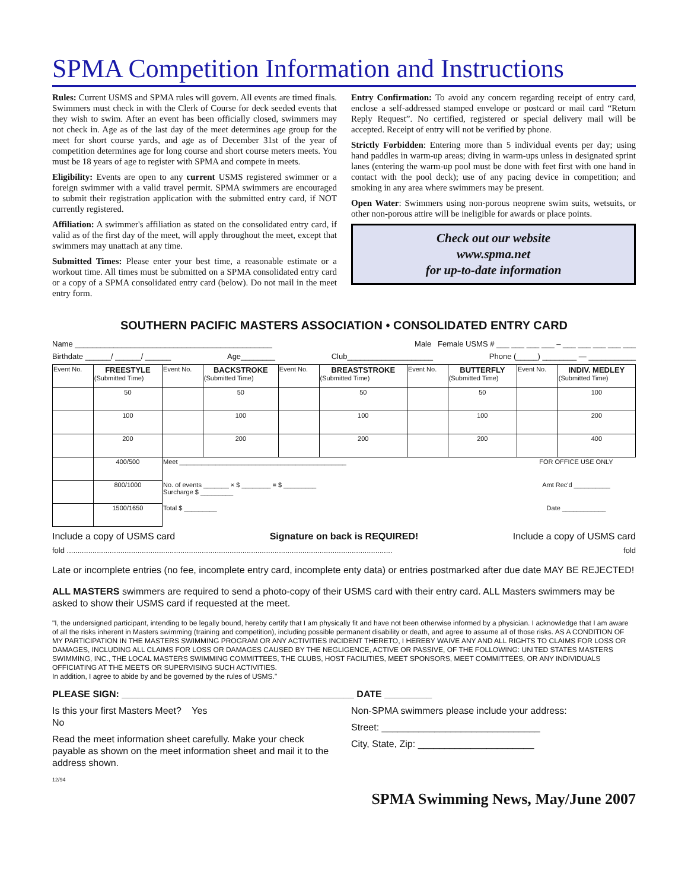SPMA Competition Information and Instructions
Rules: Current USMS and SPMA rules will govern. All events are timed finals. Swimmers must check in with the Clerk of Course for deck seeded events that they wish to swim. After an event has been officially closed, swimmers may not check in. Age as of the last day of the meet determines age group for the meet for short course yards, and age as of December 31st of the year of competition determines age for long course and short course meters meets. You must be 18 years of age to register with SPMA and compete in meets.
Eligibility: Events are open to any current USMS registered swimmer or a foreign swimmer with a valid travel permit. SPMA swimmers are encouraged to submit their registration application with the submitted entry card, if NOT currently registered.
Affiliation: A swimmer's affiliation as stated on the consolidated entry card, if valid as of the first day of the meet, will apply throughout the meet, except that swimmers may unattach at any time.
Submitted Times: Please enter your best time, a reasonable estimate or a workout time. All times must be submitted on a SPMA consolidated entry card or a copy of a SPMA consolidated entry card (below). Do not mail in the meet entry form.
Entry Confirmation: To avoid any concern regarding receipt of entry card, enclose a self-addressed stamped envelope or postcard or mail card “Return Reply Request”. No certified, registered or special delivery mail will be accepted. Receipt of entry will not be verified by phone.
Strictly Forbidden: Entering more than 5 individual events per day; using hand paddles in warm-up areas; diving in warm-ups unless in designated sprint lanes (entering the warm-up pool must be done with feet first with one hand in contact with the pool deck); use of any pacing device in competition; and smoking in any area where swimmers may be present.
Open Water: Swimmers using non-porous neoprene swim suits, wetsuits, or other non-porous attire will be ineligible for awards or place points.
Check out our website
www.spma.net
for up-to-date information
SOUTHERN PACIFIC MASTERS ASSOCIATION • CONSOLIDATED ENTRY CARD
Name ______________________________________________ Male Female USMS # ___ ___ ___ ___ – ___ ___ ___ ___ ___
Birthdate ______/ ______/ ______ Age________ Club____________________ Phone (_____) ________ — ___________
| Event No. | FREESTYLE (Submitted Time) | Event No. | BACKSTROKE (Submitted Time) | Event No. | BREASTSTROKE (Submitted Time) | Event No. | BUTTERFLY (Submitted Time) | Event No. | INDIV. MEDLEY (Submitted Time) |
| --- | --- | --- | --- | --- | --- | --- | --- | --- | --- |
| | 50 | | 50 | | 50 | | 50 | | 100 |
| | 100 | | 100 | | 100 | | 100 | | 200 |
| | 200 | | 200 | | 200 | | 200 | | 400 |
| | 400/500 | Meet ______________________________________________ | | | | | | FOR OFFICE USE ONLY | |
| | 800/1000 | No. of events _______ × $ ________ = $ _________ Surcharge $ _________ | | | | | | Amt Rec'd __________ | |
| | 1500/1650 | Total $ _________ | | | | | | Date ____________ | |
Include a copy of USMS card Signature on back is REQUIRED! Include a copy of USMS card
fold ........................................................................................................................................................ fold
Late or incomplete entries (no fee, incomplete entry card, incomplete enty data) or entries postmarked after due date MAY BE REJECTED!
ALL MASTERS swimmers are required to send a photo-copy of their USMS card with their entry card. ALL Masters swimmers may be asked to show their USMS card if requested at the meet.
"I, the undersigned participant, intending to be legally bound, hereby certify that I am physically fit and have not been otherwise informed by a physician. I acknowledge that I am aware of all the risks inherent in Masters swimming (training and competition), including possible permanent disability or death, and agree to assume all of those risks. AS A CONDITION OF MY PARTICIPATION IN THE MASTERS SWIMMING PROGRAM OR ANY ACTIVITIES INCIDENT THERETO, I HEREBY WAIVE ANY AND ALL RIGHTS TO CLAIMS FOR LOSS OR DAMAGES, INCLUDING ALL CLAIMS FOR LOSS OR DAMAGES CAUSED BY THE NEGLIGENCE, ACTIVE OR PASSIVE, OF THE FOLLOWING: UNITED STATES MASTERS SWIMMING, INC., THE LOCAL MASTERS SWIMMING COMMITTEES, THE CLUBS, HOST FACILITIES, MEET SPONSORS, MEET COMMITTEES, OR ANY INDIVIDUALS OFFICIATING AT THE MEETS OR SUPERVISING SUCH ACTIVITIES.
In addition, I agree to abide by and be governed by the rules of USMS."
PLEASE SIGN: ____________________________________________ DATE _________
Is this your first Masters Meet? Yes
No
Read the meet information sheet carefully. Make your check payable as shown on the meet information sheet and mail it to the address shown.
12/94
Non-SPMA swimmers please include your address:
Street: ______________________________
City, State, Zip: ______________________
SPMA Swimming News, May/June 2007